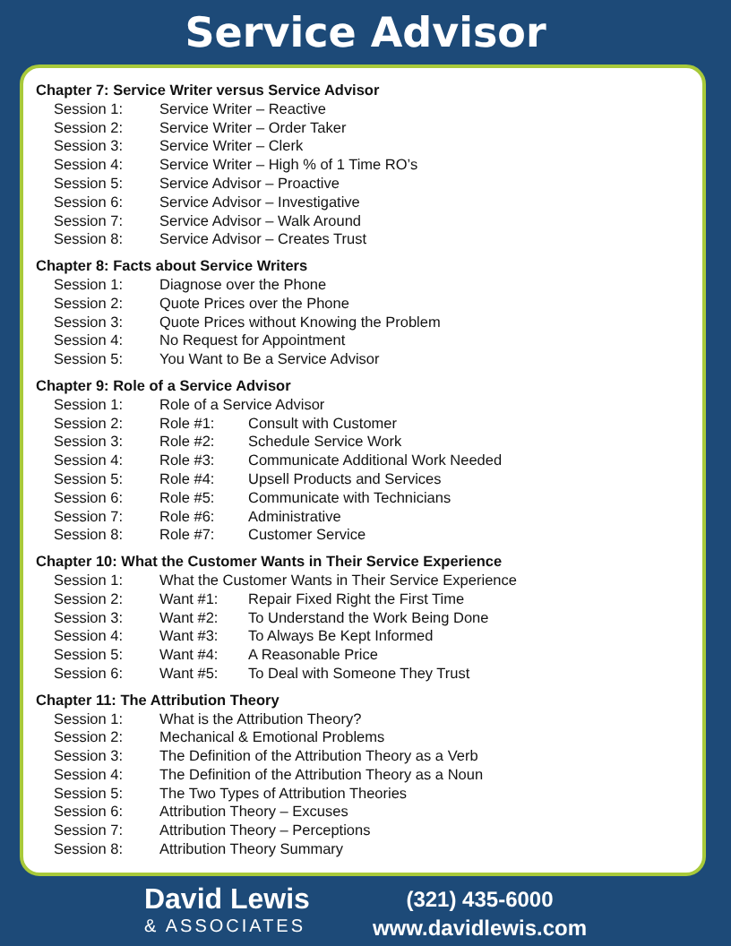Service Advisor
Chapter 7: Service Writer versus Service Advisor
Session 1: Service Writer – Reactive
Session 2: Service Writer – Order Taker
Session 3: Service Writer – Clerk
Session 4: Service Writer – High % of 1 Time RO’s
Session 5: Service Advisor – Proactive
Session 6: Service Advisor – Investigative
Session 7: Service Advisor – Walk Around
Session 8: Service Advisor – Creates Trust
Chapter 8: Facts about Service Writers
Session 1: Diagnose over the Phone
Session 2: Quote Prices over the Phone
Session 3: Quote Prices without Knowing the Problem
Session 4: No Request for Appointment
Session 5: You Want to Be a Service Advisor
Chapter 9: Role of a Service Advisor
Session 1: Role of a Service Advisor
Session 2: Role #1: Consult with Customer
Session 3: Role #2: Schedule Service Work
Session 4: Role #3: Communicate Additional Work Needed
Session 5: Role #4: Upsell Products and Services
Session 6: Role #5: Communicate with Technicians
Session 7: Role #6: Administrative
Session 8: Role #7: Customer Service
Chapter 10: What the Customer Wants in Their Service Experience
Session 1: What the Customer Wants in Their Service Experience
Session 2: Want #1: Repair Fixed Right the First Time
Session 3: Want #2: To Understand the Work Being Done
Session 4: Want #3: To Always Be Kept Informed
Session 5: Want #4: A Reasonable Price
Session 6: Want #5: To Deal with Someone They Trust
Chapter 11: The Attribution Theory
Session 1: What is the Attribution Theory?
Session 2: Mechanical & Emotional Problems
Session 3: The Definition of the Attribution Theory as a Verb
Session 4: The Definition of the Attribution Theory as a Noun
Session 5: The Two Types of Attribution Theories
Session 6: Attribution Theory – Excuses
Session 7: Attribution Theory – Perceptions
Session 8: Attribution Theory Summary
David Lewis
& ASSOCIATES
(321) 435-6000
www.davidlewis.com